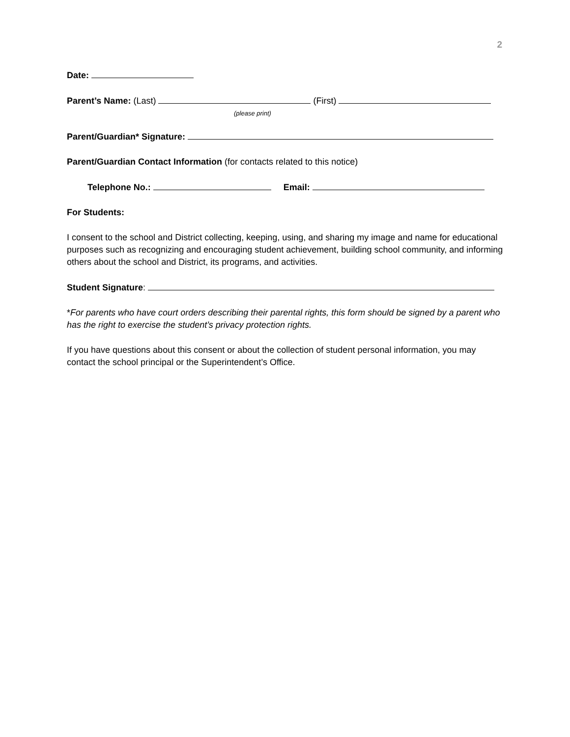2
Date:
Parent’s Name: (Last) (First)
(please print)
Parent/Guardian* Signature:
Parent/Guardian Contact Information (for contacts related to this notice)
Telephone No.: Email:
For Students:
I consent to the school and District collecting, keeping, using, and sharing my image and name for educational purposes such as recognizing and encouraging student achievement, building school community, and informing others about the school and District, its programs, and activities.
Student Signature:
*For parents who have court orders describing their parental rights, this form should be signed by a parent who has the right to exercise the student’s privacy protection rights.
If you have questions about this consent or about the collection of student personal information, you may contact the school principal or the Superintendent’s Office.